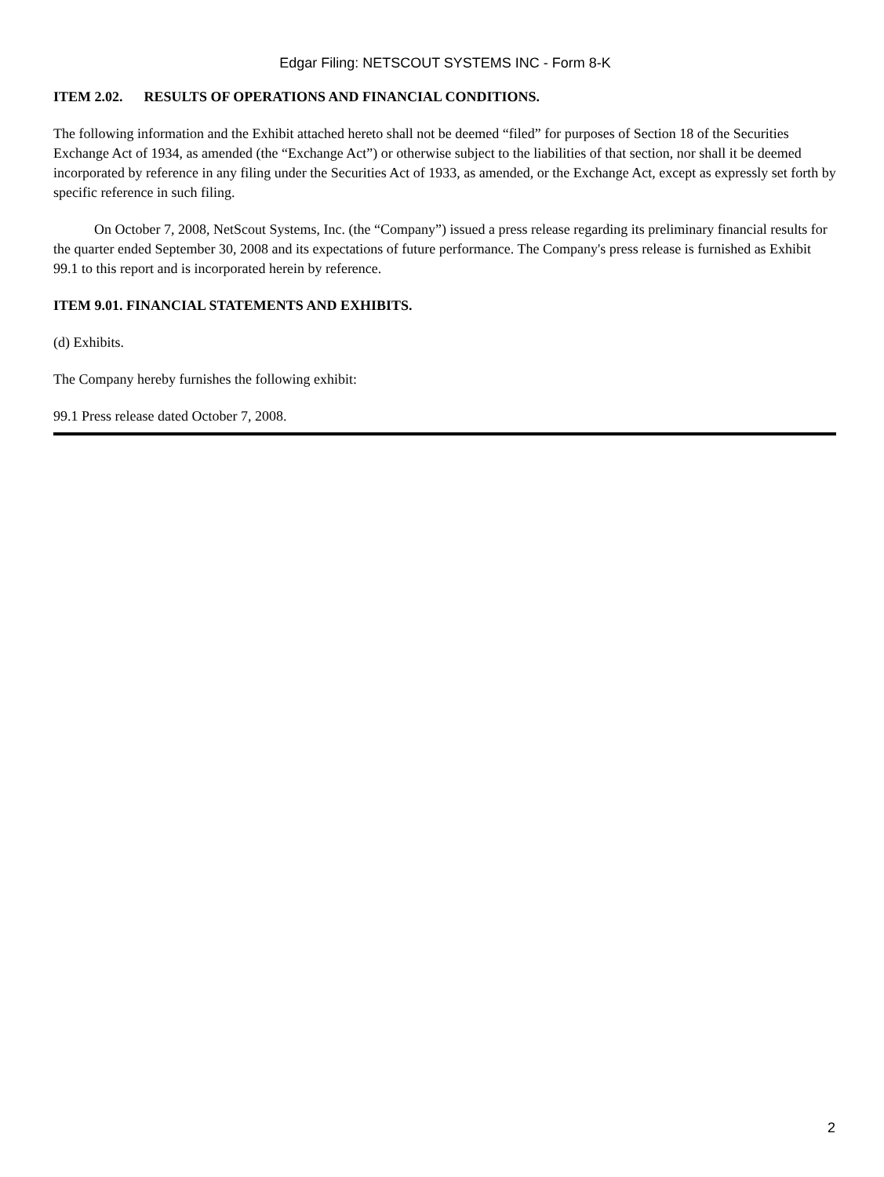Edgar Filing: NETSCOUT SYSTEMS INC - Form 8-K
ITEM 2.02. RESULTS OF OPERATIONS AND FINANCIAL CONDITIONS.
The following information and the Exhibit attached hereto shall not be deemed “filed” for purposes of Section 18 of the Securities Exchange Act of 1934, as amended (the “Exchange Act”) or otherwise subject to the liabilities of that section, nor shall it be deemed incorporated by reference in any filing under the Securities Act of 1933, as amended, or the Exchange Act, except as expressly set forth by specific reference in such filing.
On October 7, 2008, NetScout Systems, Inc. (the “Company”) issued a press release regarding its preliminary financial results for the quarter ended September 30, 2008 and its expectations of future performance. The Company's press release is furnished as Exhibit 99.1 to this report and is incorporated herein by reference.
ITEM 9.01. FINANCIAL STATEMENTS AND EXHIBITS.
(d) Exhibits.
The Company hereby furnishes the following exhibit:
99.1 Press release dated October 7, 2008.
2